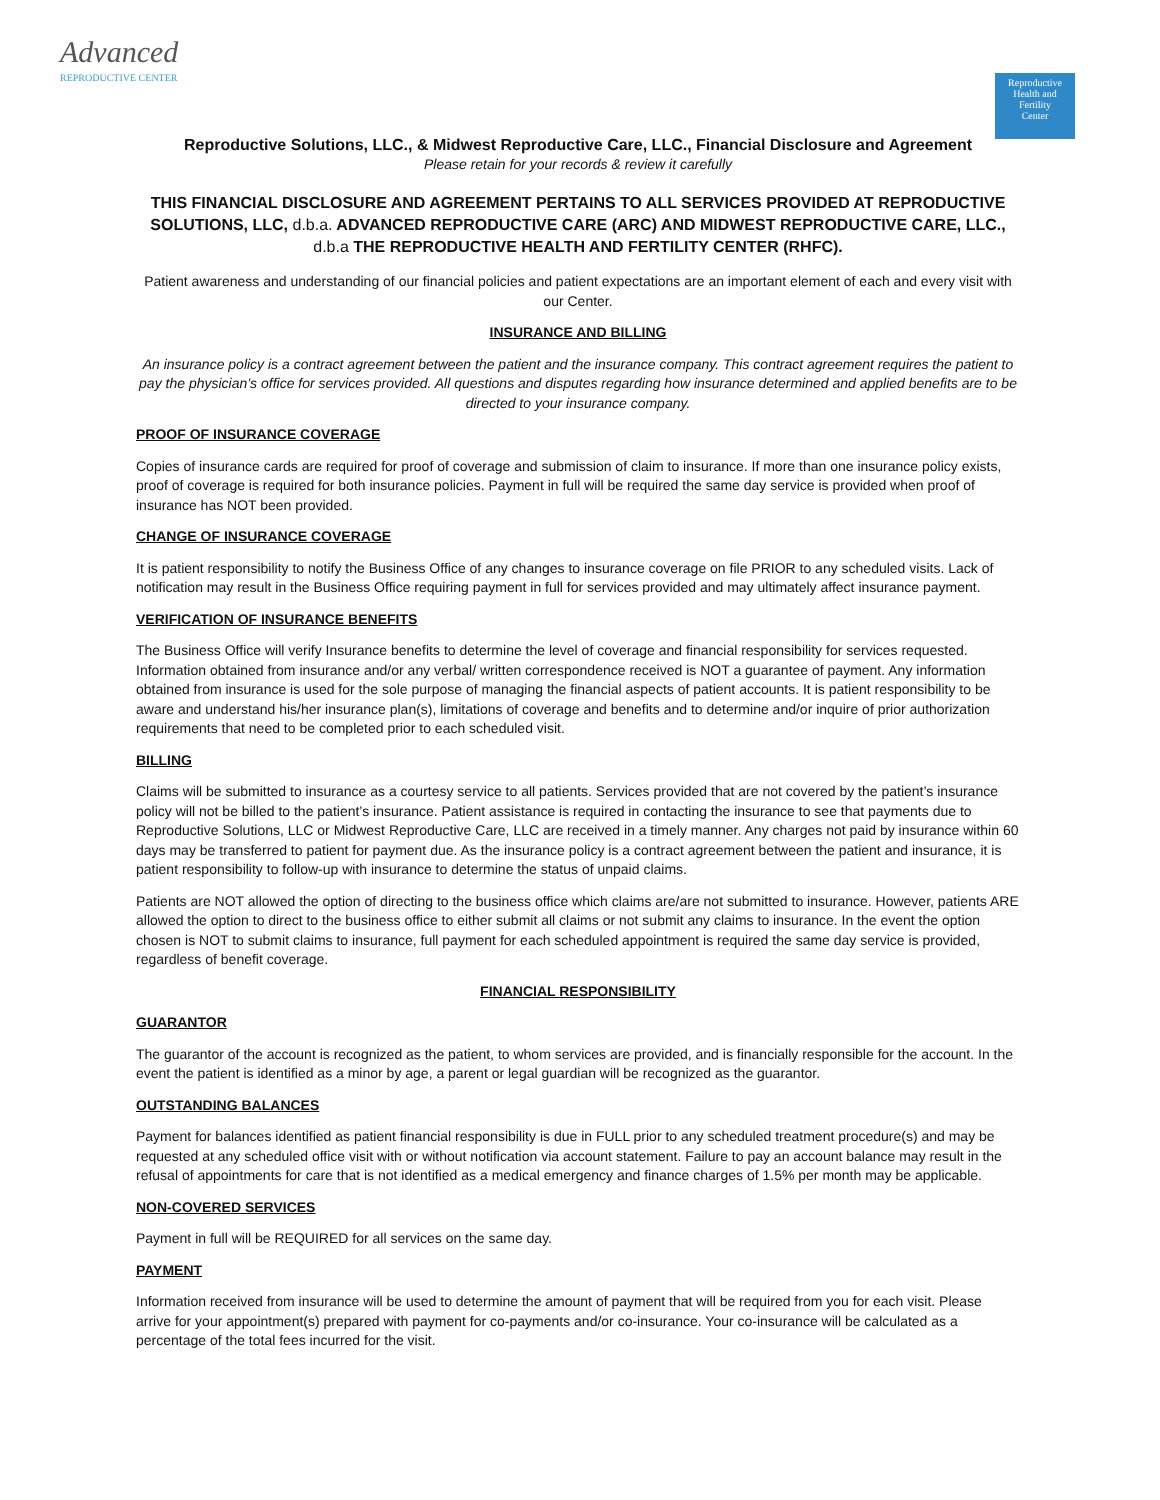Advanced
REPRODUCTIVE CENTER
Reproductive
Health and
Fertility
Center
Reproductive Solutions, LLC., & Midwest Reproductive Care, LLC., Financial Disclosure and Agreement
Please retain for your records & review it carefully
THIS FINANCIAL DISCLOSURE AND AGREEMENT PERTAINS TO ALL SERVICES PROVIDED AT REPRODUCTIVE SOLUTIONS, LLC, d.b.a. ADVANCED REPRODUCTIVE CARE (ARC) AND MIDWEST REPRODUCTIVE CARE, LLC., d.b.a THE REPRODUCTIVE HEALTH AND FERTILITY CENTER (RHFC).
Patient awareness and understanding of our financial policies and patient expectations are an important element of each and every visit with our Center.
INSURANCE AND BILLING
An insurance policy is a contract agreement between the patient and the insurance company. This contract agreement requires the patient to pay the physician’s office for services provided. All questions and disputes regarding how insurance determined and applied benefits are to be directed to your insurance company.
PROOF OF INSURANCE COVERAGE
Copies of insurance cards are required for proof of coverage and submission of claim to insurance. If more than one insurance policy exists, proof of coverage is required for both insurance policies. Payment in full will be required the same day service is provided when proof of insurance has NOT been provided.
CHANGE OF INSURANCE COVERAGE
It is patient responsibility to notify the Business Office of any changes to insurance coverage on file PRIOR to any scheduled visits. Lack of notification may result in the Business Office requiring payment in full for services provided and may ultimately affect insurance payment.
VERIFICATION OF INSURANCE BENEFITS
The Business Office will verify Insurance benefits to determine the level of coverage and financial responsibility for services requested. Information obtained from insurance and/or any verbal/ written correspondence received is NOT a guarantee of payment. Any information obtained from insurance is used for the sole purpose of managing the financial aspects of patient accounts. It is patient responsibility to be aware and understand his/her insurance plan(s), limitations of coverage and benefits and to determine and/or inquire of prior authorization requirements that need to be completed prior to each scheduled visit.
BILLING
Claims will be submitted to insurance as a courtesy service to all patients. Services provided that are not covered by the patient’s insurance policy will not be billed to the patient’s insurance. Patient assistance is required in contacting the insurance to see that payments due to Reproductive Solutions, LLC or Midwest Reproductive Care, LLC are received in a timely manner. Any charges not paid by insurance within 60 days may be transferred to patient for payment due. As the insurance policy is a contract agreement between the patient and insurance, it is patient responsibility to follow-up with insurance to determine the status of unpaid claims.
Patients are NOT allowed the option of directing to the business office which claims are/are not submitted to insurance. However, patients ARE allowed the option to direct to the business office to either submit all claims or not submit any claims to insurance. In the event the option chosen is NOT to submit claims to insurance, full payment for each scheduled appointment is required the same day service is provided, regardless of benefit coverage.
FINANCIAL RESPONSIBILITY
GUARANTOR
The guarantor of the account is recognized as the patient, to whom services are provided, and is financially responsible for the account. In the event the patient is identified as a minor by age, a parent or legal guardian will be recognized as the guarantor.
OUTSTANDING BALANCES
Payment for balances identified as patient financial responsibility is due in FULL prior to any scheduled treatment procedure(s) and may be requested at any scheduled office visit with or without notification via account statement. Failure to pay an account balance may result in the refusal of appointments for care that is not identified as a medical emergency and finance charges of 1.5% per month may be applicable.
NON-COVERED SERVICES
Payment in full will be REQUIRED for all services on the same day.
PAYMENT
Information received from insurance will be used to determine the amount of payment that will be required from you for each visit. Please arrive for your appointment(s) prepared with payment for co-payments and/or co-insurance. Your co-insurance will be calculated as a percentage of the total fees incurred for the visit.